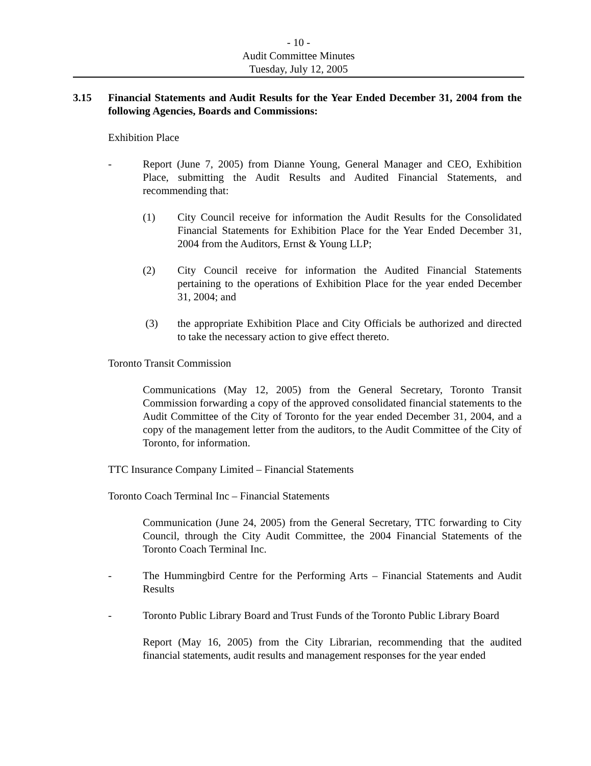- 10 -
Audit Committee Minutes
Tuesday, July 12, 2005
3.15 Financial Statements and Audit Results for the Year Ended December 31, 2004 from the following Agencies, Boards and Commissions:
Exhibition Place
- Report (June 7, 2005) from Dianne Young, General Manager and CEO, Exhibition Place, submitting the Audit Results and Audited Financial Statements, and recommending that:
(1) City Council receive for information the Audit Results for the Consolidated Financial Statements for Exhibition Place for the Year Ended December 31, 2004 from the Auditors, Ernst & Young LLP;
(2) City Council receive for information the Audited Financial Statements pertaining to the operations of Exhibition Place for the year ended December 31, 2004; and
(3) the appropriate Exhibition Place and City Officials be authorized and directed to take the necessary action to give effect thereto.
Toronto Transit Commission
Communications (May 12, 2005) from the General Secretary, Toronto Transit Commission forwarding a copy of the approved consolidated financial statements to the Audit Committee of the City of Toronto for the year ended December 31, 2004, and a copy of the management letter from the auditors, to the Audit Committee of the City of Toronto, for information.
TTC Insurance Company Limited – Financial Statements
Toronto Coach Terminal Inc – Financial Statements
Communication (June 24, 2005) from the General Secretary, TTC forwarding to City Council, through the City Audit Committee, the 2004 Financial Statements of the Toronto Coach Terminal Inc.
- The Hummingbird Centre for the Performing Arts – Financial Statements and Audit Results
- Toronto Public Library Board and Trust Funds of the Toronto Public Library Board
Report (May 16, 2005) from the City Librarian, recommending that the audited financial statements, audit results and management responses for the year ended